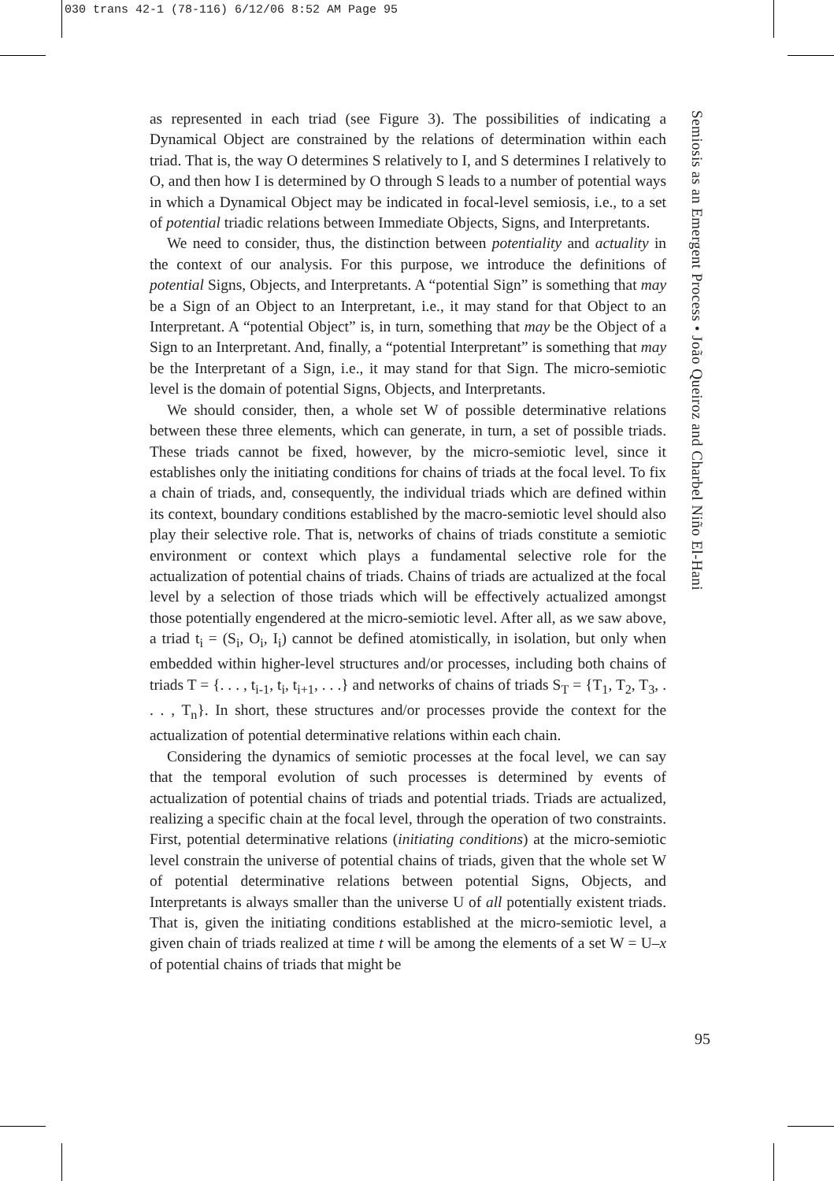030 trans 42-1 (78-116) 6/12/06 8:52 AM Page 95
as represented in each triad (see Figure 3). The possibilities of indicating a Dynamical Object are constrained by the relations of determination within each triad. That is, the way O determines S relatively to I, and S determines I relatively to O, and then how I is determined by O through S leads to a number of potential ways in which a Dynamical Object may be indicated in focal-level semiosis, i.e., to a set of potential triadic relations between Immediate Objects, Signs, and Interpretants.
We need to consider, thus, the distinction between potentiality and actuality in the context of our analysis. For this purpose, we introduce the definitions of potential Signs, Objects, and Interpretants. A “potential Sign” is something that may be a Sign of an Object to an Interpretant, i.e., it may stand for that Object to an Interpretant. A “potential Object” is, in turn, something that may be the Object of a Sign to an Interpretant. And, finally, a “potential Interpretant” is something that may be the Interpretant of a Sign, i.e., it may stand for that Sign. The micro-semiotic level is the domain of potential Signs, Objects, and Interpretants.
We should consider, then, a whole set W of possible determinative relations between these three elements, which can generate, in turn, a set of possible triads. These triads cannot be fixed, however, by the micro-semiotic level, since it establishes only the initiating conditions for chains of triads at the focal level. To fix a chain of triads, and, consequently, the individual triads which are defined within its context, boundary conditions established by the macro-semiotic level should also play their selective role. That is, networks of chains of triads constitute a semiotic environment or context which plays a fundamental selective role for the actualization of potential chains of triads. Chains of triads are actualized at the focal level by a selection of those triads which will be effectively actualized amongst those potentially engendered at the micro-semiotic level. After all, as we saw above, a triad t<sub>i</sub> = (S<sub>i</sub>, O<sub>i</sub>, I<sub>i</sub>) cannot be defined atomistically, in isolation, but only when embedded within higher-level structures and/or processes, including both chains of triads T = {. . . , t<sub>i-1</sub>, t<sub>i</sub>, t<sub>i+1</sub>, . . .} and networks of chains of triads S<sub>T</sub> = {T<sub>1</sub>, T<sub>2</sub>, T<sub>3</sub>, . . . , T<sub>n</sub>}. In short, these structures and/or processes provide the context for the actualization of potential determinative relations within each chain.
Considering the dynamics of semiotic processes at the focal level, we can say that the temporal evolution of such processes is determined by events of actualization of potential chains of triads and potential triads. Triads are actualized, realizing a specific chain at the focal level, through the operation of two constraints. First, potential determinative relations (initiating conditions) at the micro-semiotic level constrain the universe of potential chains of triads, given that the whole set W of potential determinative relations between potential Signs, Objects, and Interpretants is always smaller than the universe U of all potentially existent triads. That is, given the initiating conditions established at the micro-semiotic level, a given chain of triads realized at time t will be among the elements of a set W = U–x of potential chains of triads that might be
Semiosis as an Emergent Process • João Queiroz and Charbel Niño El-Hani
95